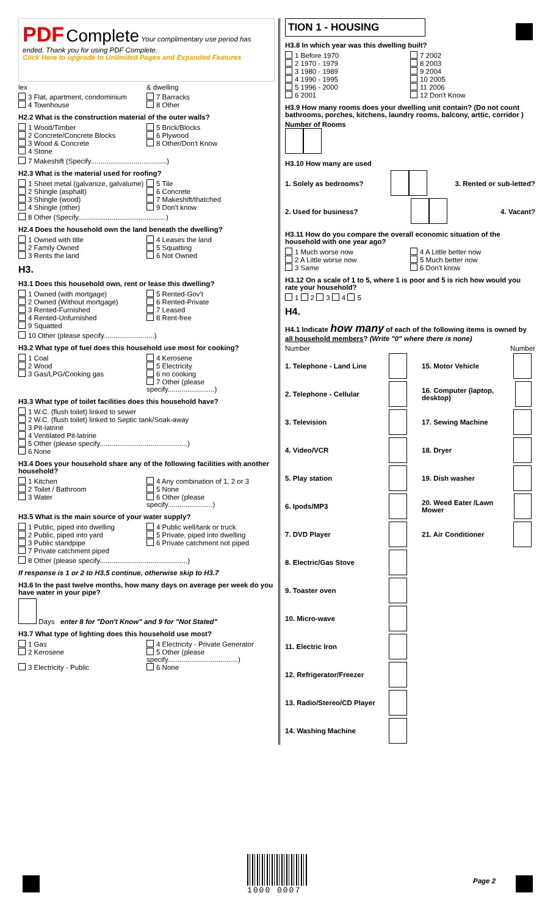PDF Complete Your complimentary use period has ended. Thank you for using PDF Complete.
Click Here to upgrade to Unlimited Pages and Expanded Features
lex & dwelling
3 Flat, apartment, condominium 7 Barracks 4 Townhouse 8 Other
H2.2 What is the construction material of the outer walls?
1 Wood/Timber 5 Brick/Blocks 2 Concrete/Concrete Blocks 6 Plywood 3 Wood & Concrete 8 Other/Don't Know 4 Stone
7 Makeshift (Specify.......................................)
H2.3 What is the material used for roofing?
1 Sheet metal (galvanize, galvalume) 5 Tile 2 Shingle (asphalt) 6 Concrete 3 Shingle (wood) 7 Makeshift/thatched 4 Shingle (other) 9 Don't know
8 Other (Specify.............................................)
H2.4 Does the household own the land beneath the dwelling?
1 Owned with title 4 Leases the land 2 Family Owned 5 Squatting 3 Rents the land 6 Not Owned
H3.
H3.1 Does this household own, rent or lease this dwelling?
1 Owned (with mortgage) 5 Rented-Gov't 2 Owned (Without mortgage) 6 Rented-Private 3 Rented-Furnished 7 Leased 4 Rented-Unfurnished 8 Rent-free 9 Squatted
10 Other (please specify..........................)
H3.2 What type of fuel does this household use most for cooking?
1 Coal 4 Kerosene 2 Wood 5 Electricity 3 Gas/LPG/Cooking gas 6 no cooking 7 Other (please specify........................)
H3.3 What type of toilet facilities does this household have?
1 W.C. (flush toilet) linked to sewer
2 W.C. (flush toilet) linked to Septic tank/Soak-away
3 Pit-latrine
4 Ventilated Pit-latrine
5 Other (please specify.............................................)
6 None
H3.4 Does your household share any of the following facilities with another household?
1 Kitchen 4 Any combination of 1, 2 or 3 2 Toilet / Bathroom 5 None 3 Water 6 Other (please specify.......................)
H3.5 What is the main source of your water supply?
1 Public, piped into dwelling 4 Public well/tank or truck 2 Public, piped into yard 5 Private, piped into dwelling 3 Public standpipe 6 Private catchment not piped 7 Private catchment piped
8 Other (please specify.............................................)
If response is 1 or 2 to H3.5 continue, otherwise skip to H3.7
H3.6 In the past twelve months, how many days on average per week do you have water in your pipe?
Days enter 8 for "Don't Know" and 9 for "Not Stated"
H3.7 What type of lighting does this household use most?
1 Gas 4 Electricity - Private Generator 2 Kerosene 5 Other (please specify....................................) 3 Electricity - Public 6 None
TION 1 - HOUSING
H3.8 In which year was this dwelling built?
1 Before 1970 7 2002 2 1970 - 1979 8 2003 3 1980 - 1989 9 2004 4 1990 - 1995 10 2005 5 1996 - 2000 11 2006 6 2001 12 Don't Know
H3.9 How many rooms does your dwelling unit contain? (Do not count bathrooms, porches, kitchens, laundry rooms, balcony, arttic, corridor )
Number of Rooms
H3.10 How many are used
1. Solely as bedrooms? 3. Rented or sub-letted?
2. Used for business? 4. Vacant?
H3.11 How do you compare the overall economic situation of the household with one year ago?
1 Much worse now 4 A Little better now 2 A Little worse now 5 Much better now 3 Same 6 Don't know
H3.12 On a scale of 1 to 5, where 1 is poor and 5 is rich how would you rate your household?
1 2 3 4 5
H4.
H4.1 Indicate how many of each of the following items is owned by all household members? (Write "0" where there is none)
Number Number
1. Telephone - Land Line
2. Telephone - Cellular
3. Television
4. Video/VCR
5. Play station
6. Ipods/MP3
7. DVD Player
8. Electric/Gas Stove
9. Toaster oven
10. Micro-wave
11. Electric Iron
12. Refrigerator/Freezer
13. Radio/Stereo/CD Player
14. Washing Machine
15. Motor Vehicle
16. Computer (laptop, desktop)
17. Sewing Machine
18. Dryer
19. Dish washer
20. Weed Eater /Lawn Mower
21. Air Conditioner
1000 0007
Page 2